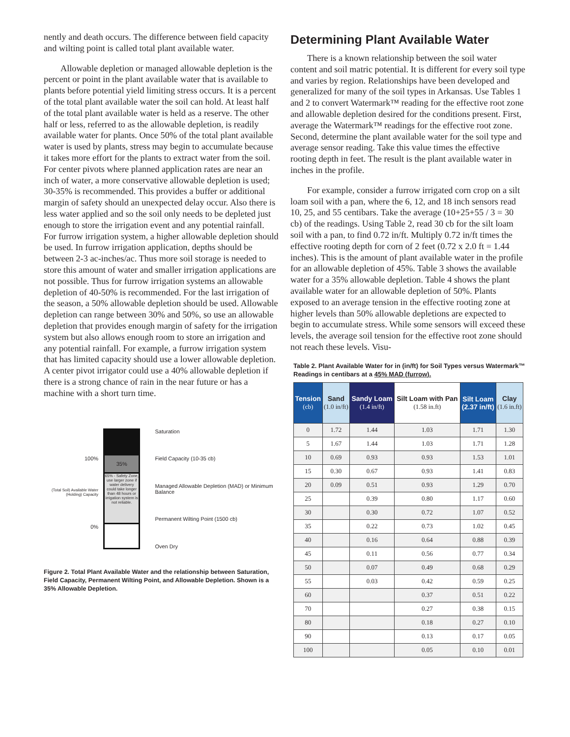nently and death occurs. The difference between field capacity and wilting point is called total plant available water.
Allowable depletion or managed allowable depletion is the percent or point in the plant available water that is available to plants before potential yield limiting stress occurs. It is a percent of the total plant available water the soil can hold. At least half of the total plant available water is held as a reserve. The other half or less, referred to as the allowable depletion, is readily available water for plants. Once 50% of the total plant available water is used by plants, stress may begin to accumulate because it takes more effort for the plants to extract water from the soil. For center pivots where planned application rates are near an inch of water, a more conservative allowable depletion is used; 30-35% is recommended. This provides a buffer or additional margin of safety should an unexpected delay occur. Also there is less water applied and so the soil only needs to be depleted just enough to store the irrigation event and any potential rainfall. For furrow irrigation system, a higher allowable depletion should be used. In furrow irrigation application, depths should be between 2-3 ac-inches/ac. Thus more soil storage is needed to store this amount of water and smaller irrigation applications are not possible. Thus for furrow irrigation systems an allowable depletion of 40-50% is recommended. For the last irrigation of the season, a 50% allowable depletion should be used. Allowable depletion can range between 30% and 50%, so use an allowable depletion that provides enough margin of safety for the irrigation system but also allows enough room to store an irrigation and any potential rainfall. For example, a furrow irrigation system that has limited capacity should use a lower allowable depletion. A center pivot irrigator could use a 40% allowable depletion if there is a strong chance of rain in the near future or has a machine with a short turn time.
100%
(Total Soil) Available Water (Holding) Capacity
0%
35%
65% - Safety Zone, use larger zone if water delivery could take longer than 48 hours or irrigation system is not reliable.
Saturation
Field Capacity (10-35 cb)
Managed Allowable Depletion (MAD) or Minimum Balance
Permanent Wilting Point (1500 cb)
Oven Dry
Figure 2. Total Plant Available Water and the relationship between Saturation, Field Capacity, Permanent Wilting Point, and Allowable Depletion. Shown is a 35% Allowable Depletion.
Determining Plant Available Water
There is a known relationship between the soil water content and soil matric potential. It is different for every soil type and varies by region. Relationships have been developed and generalized for many of the soil types in Arkansas. Use Tables 1 and 2 to convert Watermark™ reading for the effective root zone and allowable depletion desired for the conditions present. First, average the Watermark™ readings for the effective root zone. Second, determine the plant available water for the soil type and average sensor reading. Take this value times the effective rooting depth in feet. The result is the plant available water in inches in the profile.
For example, consider a furrow irrigated corn crop on a silt loam soil with a pan, where the 6, 12, and 18 inch sensors read 10, 25, and 55 centibars. Take the average (10+25+55 / 3 = 30 cb) of the readings. Using Table 2, read 30 cb for the silt loam soil with a pan, to find 0.72 in/ft. Multiply 0.72 in/ft times the effective rooting depth for corn of 2 feet (0.72 x 2.0 ft = 1.44 inches). This is the amount of plant available water in the profile for an allowable depletion of 45%. Table 3 shows the available water for a 35% allowable depletion. Table 4 shows the plant available water for an allowable depletion of 50%. Plants exposed to an average tension in the effective rooting zone at higher levels than 50% allowable depletions are expected to begin to accumulate stress. While some sensors will exceed these levels, the average soil tension for the effective root zone should not reach these levels. Visu-
Table 2. Plant Available Water for in (in/ft) for Soil Types versus Watermark™ Readings in centibars at a 45% MAD (furrow).
| Tension (cb) | Sand (1.0 in/ft) | Sandy Loam (1.4 in/ft) | Silt Loam with Pan (1.58 in.ft) | Silt Loam (2.37 in/ft) | Clay (1.6 in.ft) |
| --- | --- | --- | --- | --- | --- |
| 0 | 1.72 | 1.44 | 1.03 | 1.71 | 1.30 |
| 5 | 1.67 | 1.44 | 1.03 | 1.71 | 1.28 |
| 10 | 0.69 | 0.93 | 0.93 | 1.53 | 1.01 |
| 15 | 0.30 | 0.67 | 0.93 | 1.41 | 0.83 |
| 20 | 0.09 | 0.51 | 0.93 | 1.29 | 0.70 |
| 25 | | 0.39 | 0.80 | 1.17 | 0.60 |
| 30 | | 0.30 | 0.72 | 1.07 | 0.52 |
| 35 | | 0.22 | 0.73 | 1.02 | 0.45 |
| 40 | | 0.16 | 0.64 | 0.88 | 0.39 |
| 45 | | 0.11 | 0.56 | 0.77 | 0.34 |
| 50 | | 0.07 | 0.49 | 0.68 | 0.29 |
| 55 | | 0.03 | 0.42 | 0.59 | 0.25 |
| 60 | | | 0.37 | 0.51 | 0.22 |
| 70 | | | 0.27 | 0.38 | 0.15 |
| 80 | | | 0.18 | 0.27 | 0.10 |
| 90 | | | 0.13 | 0.17 | 0.05 |
| 100 | | | 0.05 | 0.10 | 0.01 |